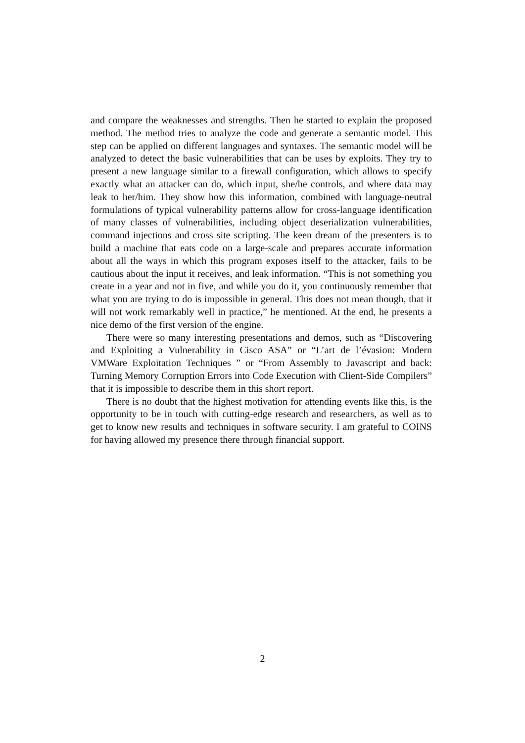and compare the weaknesses and strengths. Then he started to explain the proposed method. The method tries to analyze the code and generate a semantic model. This step can be applied on different languages and syntaxes. The semantic model will be analyzed to detect the basic vulnerabilities that can be uses by exploits. They try to present a new language similar to a firewall configuration, which allows to specify exactly what an attacker can do, which input, she/he controls, and where data may leak to her/him. They show how this information, combined with language-neutral formulations of typical vulnerability patterns allow for cross-language identification of many classes of vulnerabilities, including object deserialization vulnerabilities, command injections and cross site scripting. The keen dream of the presenters is to build a machine that eats code on a large-scale and prepares accurate information about all the ways in which this program exposes itself to the attacker, fails to be cautious about the input it receives, and leak information. “This is not something you create in a year and not in five, and while you do it, you continuously remember that what you are trying to do is impossible in general. This does not mean though, that it will not work remarkably well in practice,” he mentioned. At the end, he presents a nice demo of the first version of the engine.
There were so many interesting presentations and demos, such as “Discovering and Exploiting a Vulnerability in Cisco ASA” or “L’art de l’évasion: Modern VMWare Exploitation Techniques ” or “From Assembly to Javascript and back: Turning Memory Corruption Errors into Code Execution with Client-Side Compilers” that it is impossible to describe them in this short report.
There is no doubt that the highest motivation for attending events like this, is the opportunity to be in touch with cutting-edge research and researchers, as well as to get to know new results and techniques in software security. I am grateful to COINS for having allowed my presence there through financial support.
2